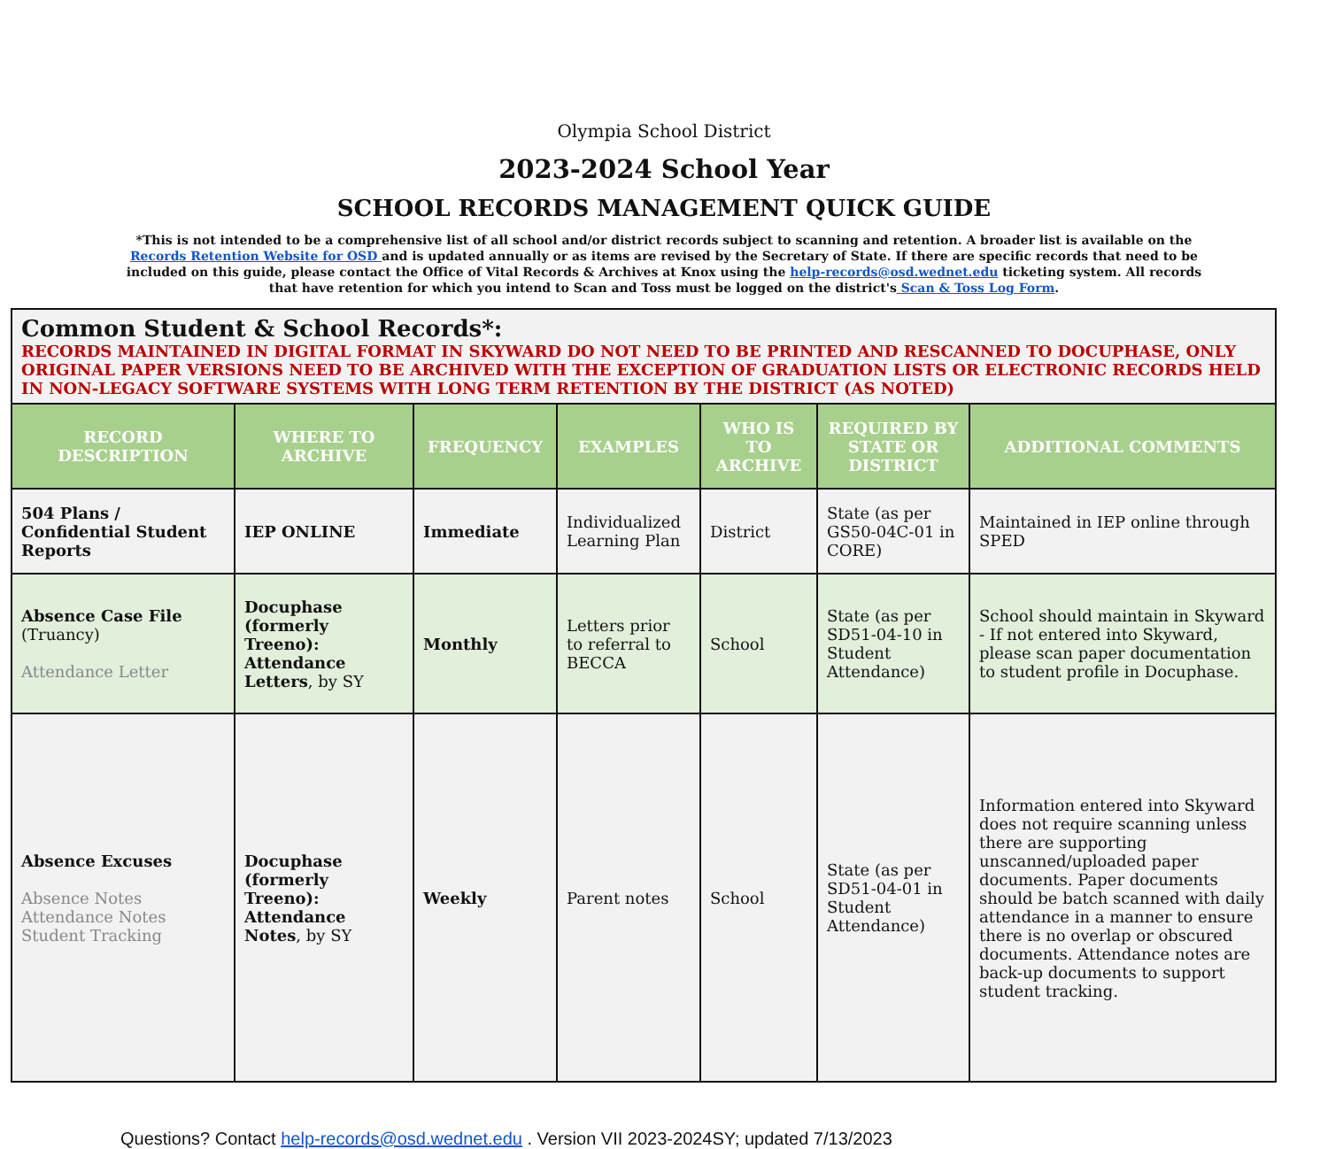Olympia School District
2023-2024 School Year
SCHOOL RECORDS MANAGEMENT QUICK GUIDE
*This is not intended to be a comprehensive list of all school and/or district records subject to scanning and retention. A broader list is available on the Records Retention Website for OSD and is updated annually or as items are revised by the Secretary of State. If there are specific records that need to be included on this guide, please contact the Office of Vital Records & Archives at Knox using the help-records@osd.wednet.edu ticketing system. All records that have retention for which you intend to Scan and Toss must be logged on the district's Scan & Toss Log Form.
| Common Student & School Records*: RECORDS MAINTAINED IN DIGITAL FORMAT IN SKYWARD DO NOT NEED TO BE PRINTED AND RESCANNED TO DOCUPHASE, ONLY ORIGINAL PAPER VERSIONS NEED TO BE ARCHIVED WITH THE EXCEPTION OF GRADUATION LISTS OR ELECTRONIC RECORDS HELD IN NON-LEGACY SOFTWARE SYSTEMS WITH LONG TERM RETENTION BY THE DISTRICT (AS NOTED) | | | | | | |
| RECORD DESCRIPTION | WHERE TO ARCHIVE | FREQUENCY | EXAMPLES | WHO IS TO ARCHIVE | REQUIRED BY STATE OR DISTRICT | ADDITIONAL COMMENTS |
| 504 Plans / Confidential Student Reports | IEP ONLINE | Immediate | Individualized Learning Plan | District | State (as per GS50-04C-01 in CORE) | Maintained in IEP online through SPED |
| Absence Case File (Truancy) Attendance Letter | Docuphase (formerly Treeno): Attendance Letters , by SY | Monthly | Letters prior to referral to BECCA | School | State (as per SD51-04-10 in Student Attendance) | School should maintain in Skyward - If not entered into Skyward, please scan paper documentation to student profile in Docuphase. |
| Absence Excuses Absence Notes Attendance Notes Student Tracking | Docuphase (formerly Treeno): Attendance Notes , by SY | Weekly | Parent notes | School | State (as per SD51-04-01 in Student Attendance) | Information entered into Skyward does not require scanning unless there are supporting unscanned/uploaded paper documents. Paper documents should be batch scanned with daily attendance in a manner to ensure there is no overlap or obscured documents. Attendance notes are back-up documents to support student tracking. |
Questions? Contact help-records@osd.wednet.edu . Version VII 2023-2024SY; updated 7/13/2023